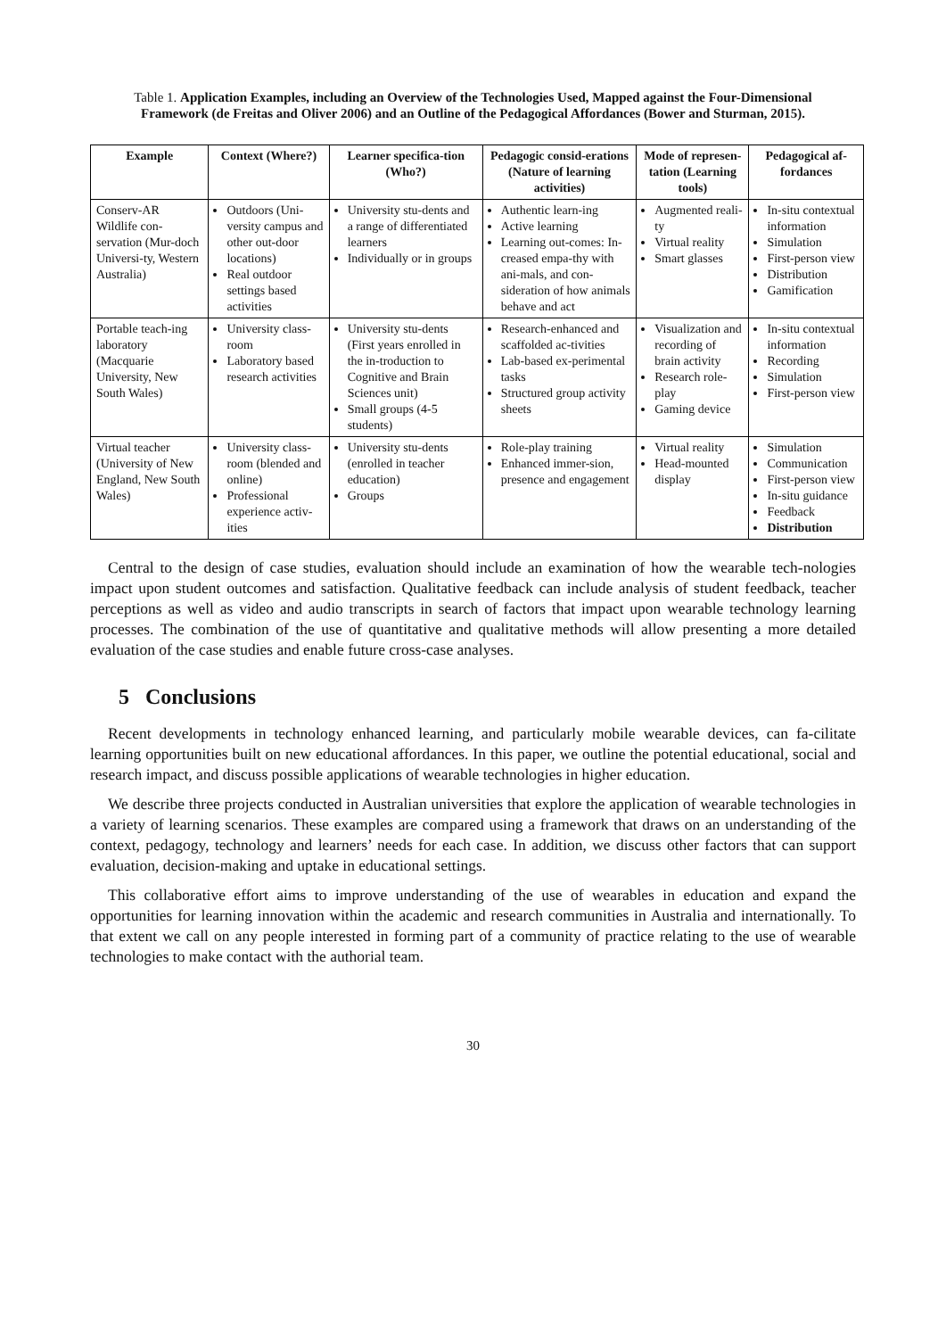Table 1. Application Examples, including an Overview of the Technologies Used, Mapped against the Four-Dimensional Framework (de Freitas and Oliver 2006) and an Outline of the Pedagogical Affordances (Bower and Sturman, 2015).
| Example | Context (Where?) | Learner specifica-tion (Who?) | Pedagogic consid-erations (Nature of learning activities) | Mode of represen-tation (Learning tools) | Pedagogical af-fordances |
| --- | --- | --- | --- | --- | --- |
| Conserv-AR Wildlife con-servation (Mur-doch Universi-ty, Western Australia) | Outdoors (Uni-versity campus and other out-door locations) Real outdoor settings based activities | University stu-dents and a range of differentiated learners Individually or in groups | Authentic learn-ing Active learning Learning out-comes: In-creased empa-thy with ani-mals, and con-sideration of how animals behave and act | Augmented reali-ty Virtual reality Smart glasses | In-situ contextual information Simulation First-person view Distribution Gamification |
| Portable teach-ing laboratory (Macquarie University, New South Wales) | University class-room Laboratory based research activities | University stu-dents (First years enrolled in the in-troduction to Cognitive and Brain Sciences unit) Small groups (4-5 students) | Research-enhanced and scaffolded ac-tivities Lab-based ex-perimental tasks Structured group activity sheets | Visualization and recording of brain activity Research role-play Gaming device | In-situ contextual information Recording Simulation First-person view |
| Virtual teacher (University of New England, New South Wales) | University class-room (blended and online) Professional experience activ-ities | University stu-dents (enrolled in teacher education) Groups | Role-play training Enhanced immer-sion, presence and engagement | Virtual reality Head-mounted display | Simulation Communication First-person view In-situ guidance Feedback Distribution |
Central to the design of case studies, evaluation should include an examination of how the wearable tech-nologies impact upon student outcomes and satisfaction. Qualitative feedback can include analysis of student feedback, teacher perceptions as well as video and audio transcripts in search of factors that impact upon wearable technology learning processes. The combination of the use of quantitative and qualitative methods will allow presenting a more detailed evaluation of the case studies and enable future cross-case analyses.
5 Conclusions
Recent developments in technology enhanced learning, and particularly mobile wearable devices, can fa-cilitate learning opportunities built on new educational affordances. In this paper, we outline the potential educational, social and research impact, and discuss possible applications of wearable technologies in higher education.
We describe three projects conducted in Australian universities that explore the application of wearable technologies in a variety of learning scenarios. These examples are compared using a framework that draws on an understanding of the context, pedagogy, technology and learners’ needs for each case. In addition, we discuss other factors that can support evaluation, decision-making and uptake in educational settings.
This collaborative effort aims to improve understanding of the use of wearables in education and expand the opportunities for learning innovation within the academic and research communities in Australia and internationally. To that extent we call on any people interested in forming part of a community of practice relating to the use of wearable technologies to make contact with the authorial team.
30